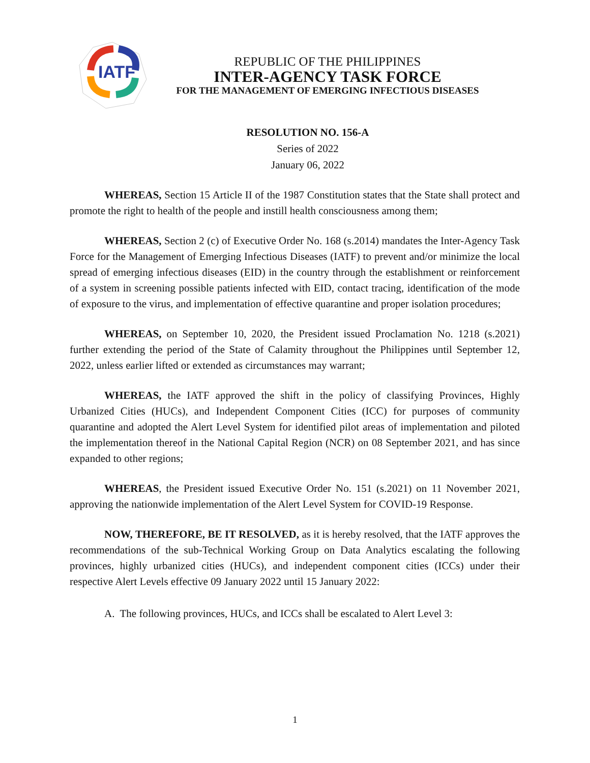IATF
REPUBLIC OF THE PHILIPPINES
INTER-AGENCY TASK FORCE
FOR THE MANAGEMENT OF EMERGING INFECTIOUS DISEASES
RESOLUTION NO. 156-A
Series of 2022
January 06, 2022
WHEREAS, Section 15 Article II of the 1987 Constitution states that the State shall protect and promote the right to health of the people and instill health consciousness among them;
WHEREAS, Section 2 (c) of Executive Order No. 168 (s.2014) mandates the Inter-Agency Task Force for the Management of Emerging Infectious Diseases (IATF) to prevent and/or minimize the local spread of emerging infectious diseases (EID) in the country through the establishment or reinforcement of a system in screening possible patients infected with EID, contact tracing, identification of the mode of exposure to the virus, and implementation of effective quarantine and proper isolation procedures;
WHEREAS, on September 10, 2020, the President issued Proclamation No. 1218 (s.2021) further extending the period of the State of Calamity throughout the Philippines until September 12, 2022, unless earlier lifted or extended as circumstances may warrant;
WHEREAS, the IATF approved the shift in the policy of classifying Provinces, Highly Urbanized Cities (HUCs), and Independent Component Cities (ICC) for purposes of community quarantine and adopted the Alert Level System for identified pilot areas of implementation and piloted the implementation thereof in the National Capital Region (NCR) on 08 September 2021, and has since expanded to other regions;
WHEREAS, the President issued Executive Order No. 151 (s.2021) on 11 November 2021, approving the nationwide implementation of the Alert Level System for COVID-19 Response.
NOW, THEREFORE, BE IT RESOLVED, as it is hereby resolved, that the IATF approves the recommendations of the sub-Technical Working Group on Data Analytics escalating the following provinces, highly urbanized cities (HUCs), and independent component cities (ICCs) under their respective Alert Levels effective 09 January 2022 until 15 January 2022:
A. The following provinces, HUCs, and ICCs shall be escalated to Alert Level 3:
1